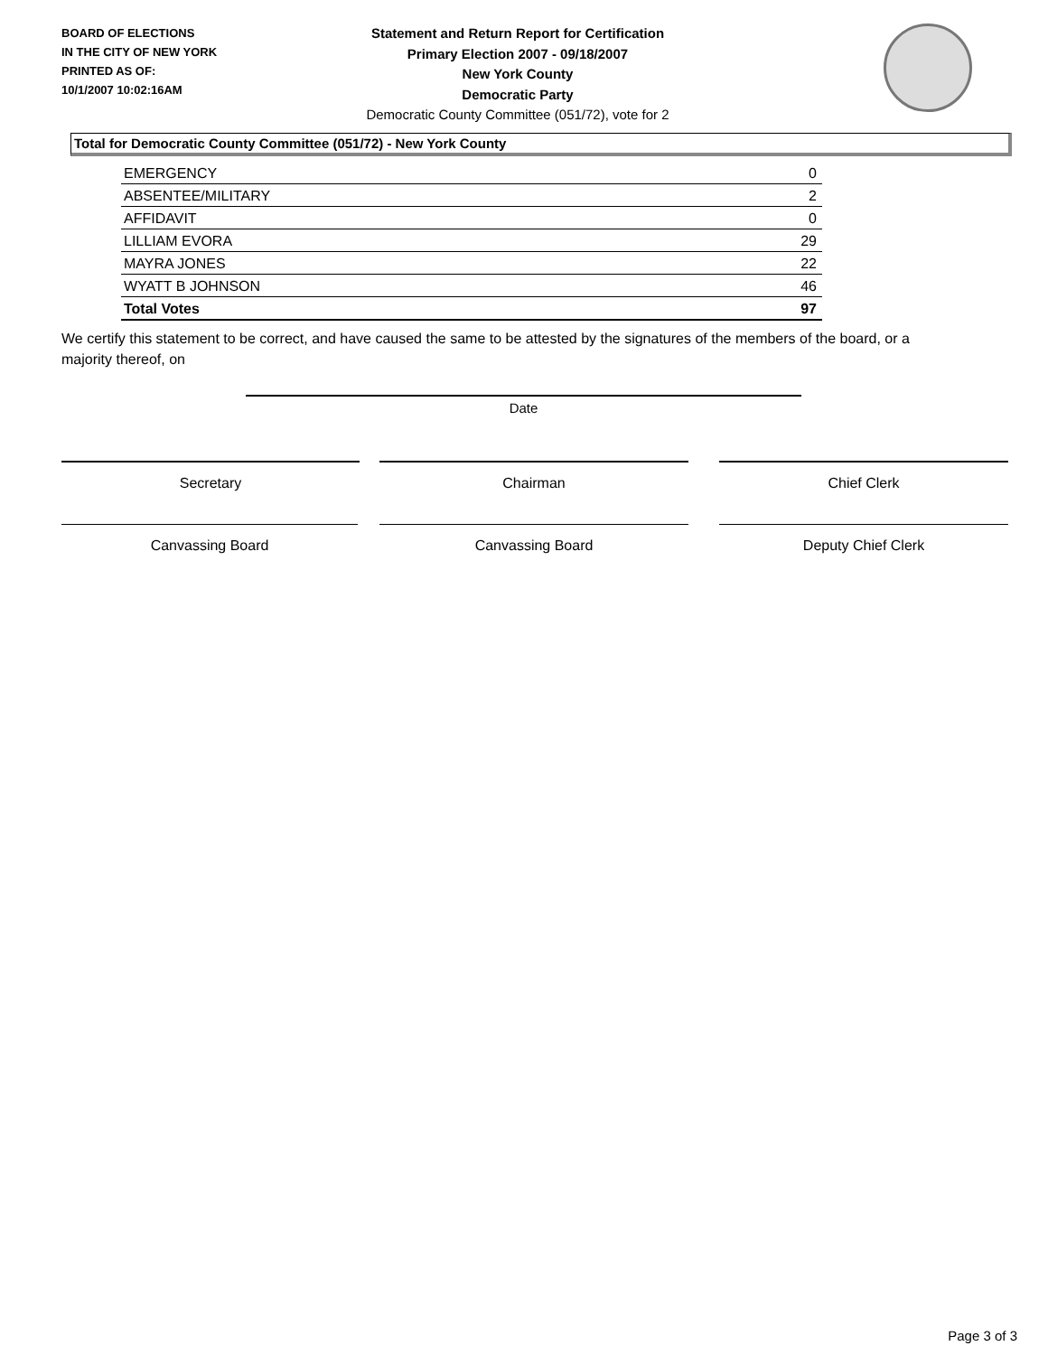BOARD OF ELECTIONS
IN THE CITY OF NEW YORK
PRINTED AS OF:
10/1/2007 10:02:16AM
Statement and Return Report for Certification
Primary Election 2007 - 09/18/2007
New York County
Democratic Party
Democratic County Committee (051/72), vote for 2
Total for Democratic County Committee (051/72) - New York County
| EMERGENCY | 0 |
| ABSENTEE/MILITARY | 2 |
| AFFIDAVIT | 0 |
| LILLIAM EVORA | 29 |
| MAYRA JONES | 22 |
| WYATT B JOHNSON | 46 |
| Total Votes | 97 |
We certify this statement to be correct, and have caused the same to be attested by the signatures of the members of the board, or a majority thereof, on
Date
Secretary Chairman Chief Clerk
Canvassing Board Canvassing Board Deputy Chief Clerk
Page 3 of 3